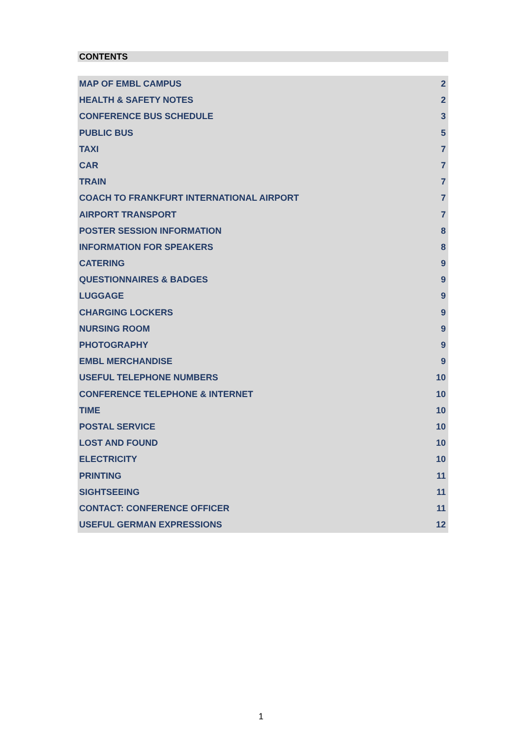CONTENTS
MAP OF EMBL CAMPUS 2
HEALTH & SAFETY NOTES 2
CONFERENCE BUS SCHEDULE 3
PUBLIC BUS 5
TAXI 7
CAR 7
TRAIN 7
COACH TO FRANKFURT INTERNATIONAL AIRPORT 7
AIRPORT TRANSPORT 7
POSTER SESSION INFORMATION 8
INFORMATION FOR SPEAKERS 8
CATERING 9
QUESTIONNAIRES & BADGES 9
LUGGAGE 9
CHARGING LOCKERS 9
NURSING ROOM 9
PHOTOGRAPHY 9
EMBL MERCHANDISE 9
USEFUL TELEPHONE NUMBERS 10
CONFERENCE TELEPHONE & INTERNET 10
TIME 10
POSTAL SERVICE 10
LOST AND FOUND 10
ELECTRICITY 10
PRINTING 11
SIGHTSEEING 11
CONTACT: CONFERENCE OFFICER 11
USEFUL GERMAN EXPRESSIONS 12
1